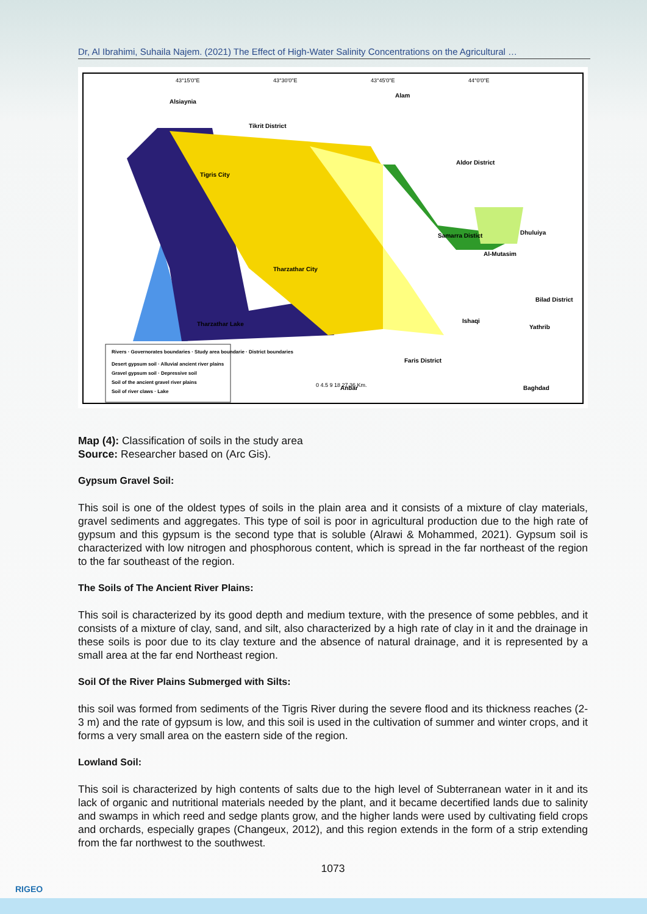Dr, Al Ibrahimi, Suhaila Najem. (2021) The Effect of High-Water Salinity Concentrations on the Agricultural …
Alsiaynia
Alam
Tikrit District
Aldor District
Tigris City
Samarra Distict
Dhuluiya
Al-Mutasim
Tharzathar City
Bilad District
Ishaqi
Yathrib
Tharzathar Lake
Faris District
Anbar
Baghdad
Rivers · Governorates boundaries · Study area boundarie · District boundaries
Desert gypsum soil · Alluvial ancient river plains
Gravel gypsum soil · Depressive soil
Soil of the ancient gravel river plains
Soil of river claws · Lake
0 4.5 9 18 27 36 Km.
43°15'0"E
43°30'0"E
43°45'0"E
44°0'0"E
Map (4): Classification of soils in the study area
Source: Researcher based on (Arc Gis).
Gypsum Gravel Soil:
This soil is one of the oldest types of soils in the plain area and it consists of a mixture of clay materials, gravel sediments and aggregates. This type of soil is poor in agricultural production due to the high rate of gypsum and this gypsum is the second type that is soluble (Alrawi & Mohammed, 2021). Gypsum soil is characterized with low nitrogen and phosphorous content, which is spread in the far northeast of the region to the far southeast of the region.
The Soils of The Ancient River Plains:
This soil is characterized by its good depth and medium texture, with the presence of some pebbles, and it consists of a mixture of clay, sand, and silt, also characterized by a high rate of clay in it and the drainage in these soils is poor due to its clay texture and the absence of natural drainage, and it is represented by a small area at the far end Northeast region.
Soil Of the River Plains Submerged with Silts:
this soil was formed from sediments of the Tigris River during the severe flood and its thickness reaches (2-3 m) and the rate of gypsum is low, and this soil is used in the cultivation of summer and winter crops, and it forms a very small area on the eastern side of the region.
Lowland Soil:
This soil is characterized by high contents of salts due to the high level of Subterranean water in it and its lack of organic and nutritional materials needed by the plant, and it became decertified lands due to salinity and swamps in which reed and sedge plants grow, and the higher lands were used by cultivating field crops and orchards, especially grapes (Changeux, 2012), and this region extends in the form of a strip extending from the far northwest to the southwest.
1073
RIGEO